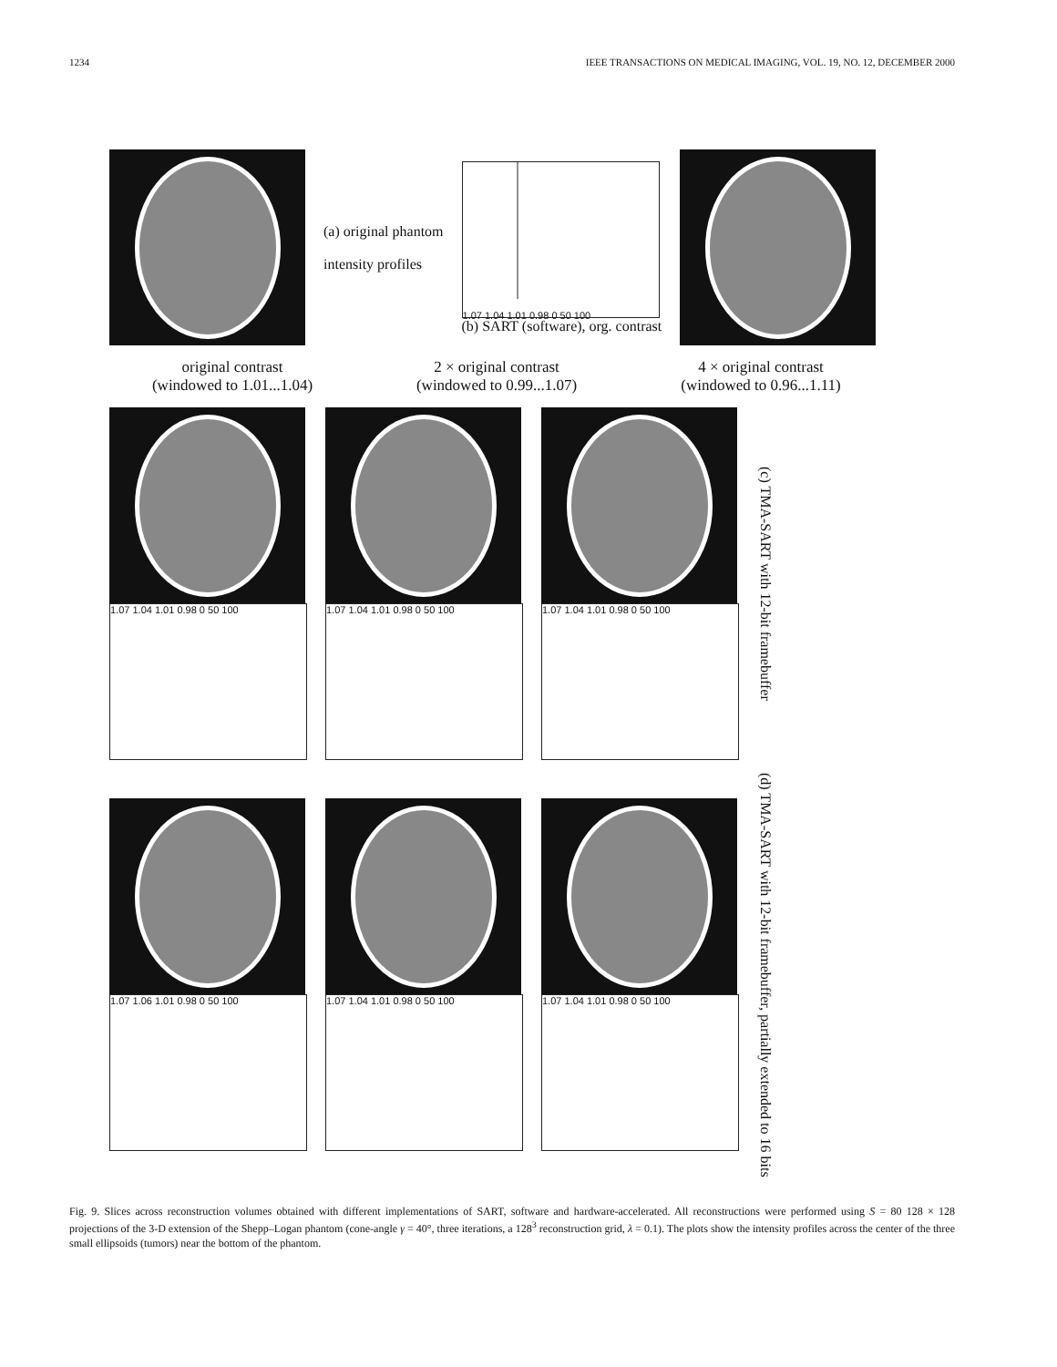1234 IEEE TRANSACTIONS ON MEDICAL IMAGING, VOL. 19, NO. 12, DECEMBER 2000
(a) original phantom
intensity profiles
1.07 1.04 1.01 0.98 0 50 100
(b) SART (software), org. contrast
original contrast
(windowed to 1.01...1.04)
2 × original contrast
(windowed to 0.99...1.07)
4 × original contrast
(windowed to 0.96...1.11)
1.07 1.04 1.01 0.98 0 50 100 1.07 1.04 1.01 0.98 0 50 100 1.07 1.04 1.01 0.98 0 50 100
(c) TMA-SART with 12-bit framebuffer
1.07 1.06 1.01 0.98 0 50 100 1.07 1.04 1.01 0.98 0 50 100 1.07 1.04 1.01 0.98 0 50 100
(d) TMA-SART with 12-bit framebuffer, partially extended to 16 bits
Fig. 9. Slices across reconstruction volumes obtained with different implementations of SART, software and hardware-accelerated. All reconstructions were performed using S = 80 128 × 128 projections of the 3-D extension of the Shepp–Logan phantom (cone-angle γ = 40°, three iterations, a 128<sup>3</sup> reconstruction grid, λ = 0.1). The plots show the intensity profiles across the center of the three small ellipsoids (tumors) near the bottom of the phantom.